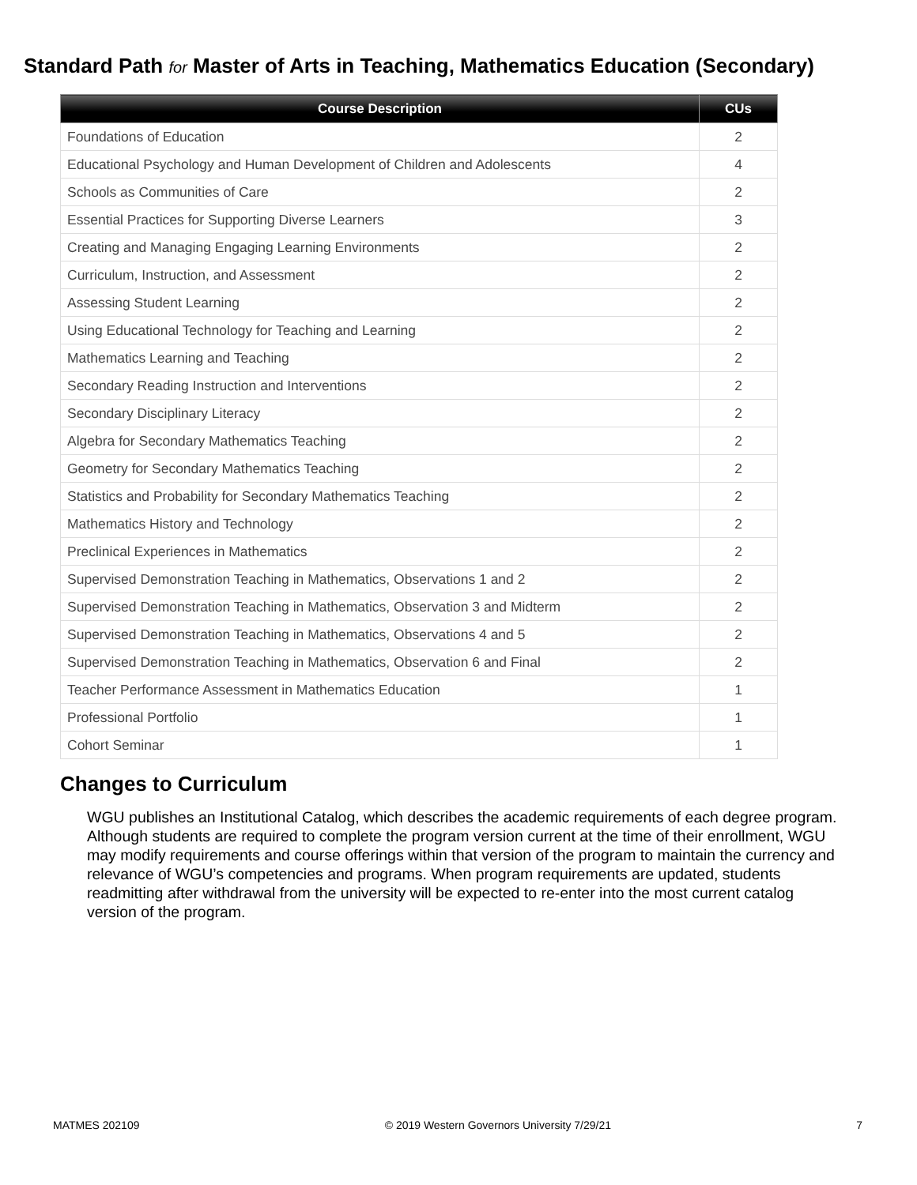Standard Path for Master of Arts in Teaching, Mathematics Education (Secondary)
| Course Description | CUs |
| --- | --- |
| Foundations of Education | 2 |
| Educational Psychology and Human Development of Children and Adolescents | 4 |
| Schools as Communities of Care | 2 |
| Essential Practices for Supporting Diverse Learners | 3 |
| Creating and Managing Engaging Learning Environments | 2 |
| Curriculum, Instruction, and Assessment | 2 |
| Assessing Student Learning | 2 |
| Using Educational Technology for Teaching and Learning | 2 |
| Mathematics Learning and Teaching | 2 |
| Secondary Reading Instruction and Interventions | 2 |
| Secondary Disciplinary Literacy | 2 |
| Algebra for Secondary Mathematics Teaching | 2 |
| Geometry for Secondary Mathematics Teaching | 2 |
| Statistics and Probability for Secondary Mathematics Teaching | 2 |
| Mathematics History and Technology | 2 |
| Preclinical Experiences in Mathematics | 2 |
| Supervised Demonstration Teaching in Mathematics, Observations 1 and 2 | 2 |
| Supervised Demonstration Teaching in Mathematics, Observation 3 and Midterm | 2 |
| Supervised Demonstration Teaching in Mathematics, Observations 4 and 5 | 2 |
| Supervised Demonstration Teaching in Mathematics, Observation 6 and Final | 2 |
| Teacher Performance Assessment in Mathematics Education | 1 |
| Professional Portfolio | 1 |
| Cohort Seminar | 1 |
Changes to Curriculum
WGU publishes an Institutional Catalog, which describes the academic requirements of each degree program. Although students are required to complete the program version current at the time of their enrollment, WGU may modify requirements and course offerings within that version of the program to maintain the currency and relevance of WGU’s competencies and programs. When program requirements are updated, students readmitting after withdrawal from the university will be expected to re-enter into the most current catalog version of the program.
MATMES 202109 © 2019 Western Governors University 7/29/21 7